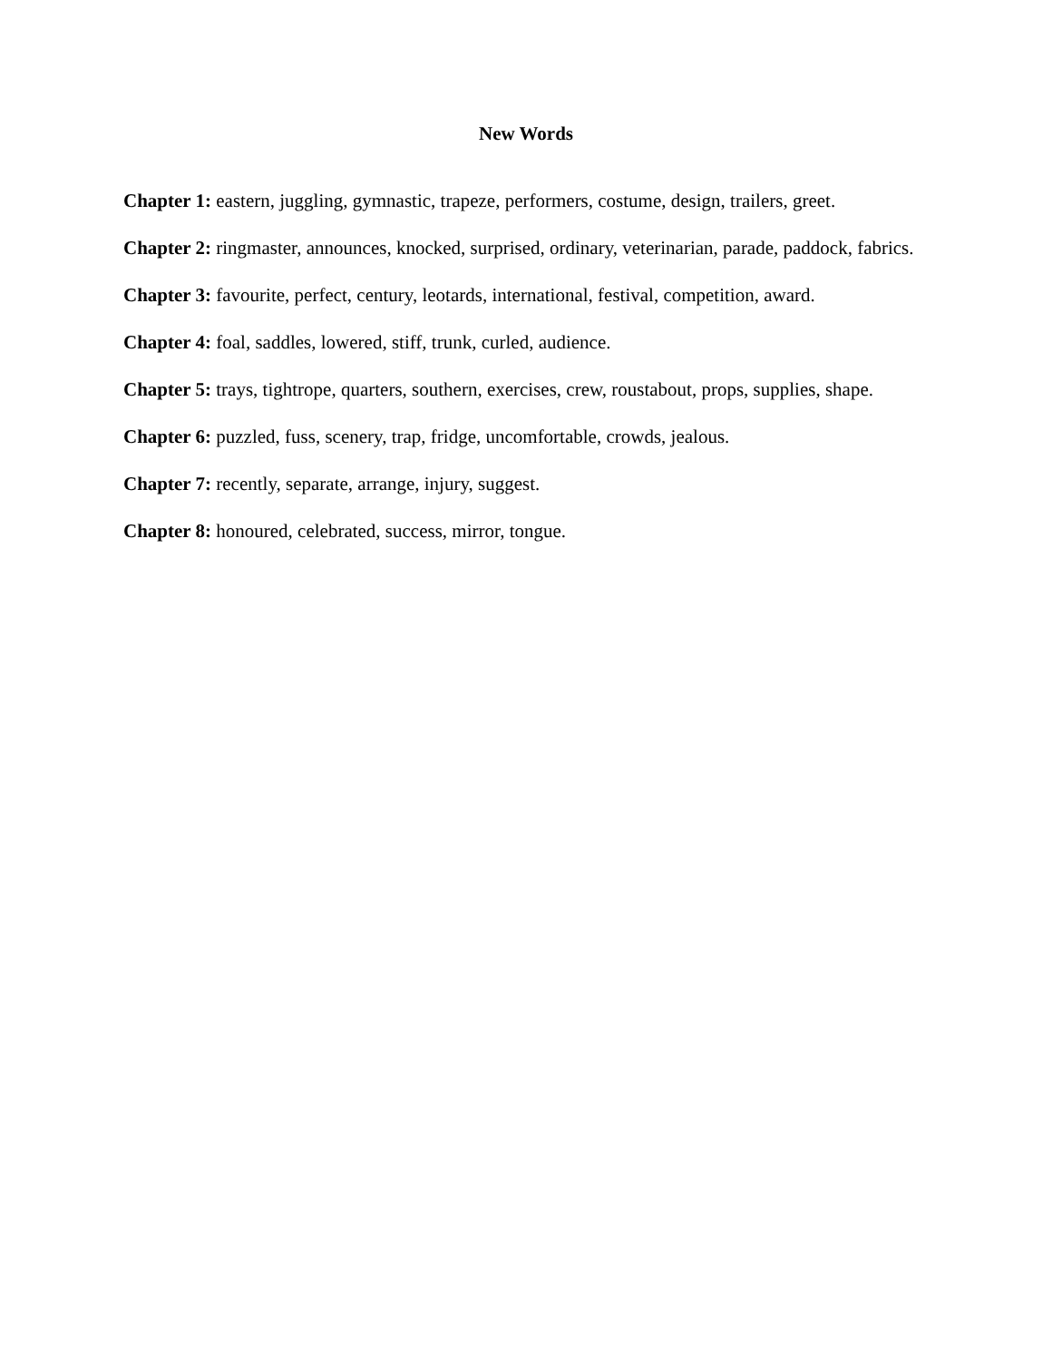New Words
Chapter 1: eastern, juggling, gymnastic, trapeze, performers, costume, design, trailers, greet.
Chapter 2: ringmaster, announces, knocked, surprised, ordinary, veterinarian, parade, paddock, fabrics.
Chapter 3: favourite, perfect, century, leotards, international, festival, competition, award.
Chapter 4: foal, saddles, lowered, stiff, trunk, curled, audience.
Chapter 5: trays, tightrope, quarters, southern, exercises, crew, roustabout, props, supplies, shape.
Chapter 6: puzzled, fuss, scenery, trap, fridge, uncomfortable, crowds, jealous.
Chapter 7: recently, separate, arrange, injury, suggest.
Chapter 8: honoured, celebrated, success, mirror, tongue.